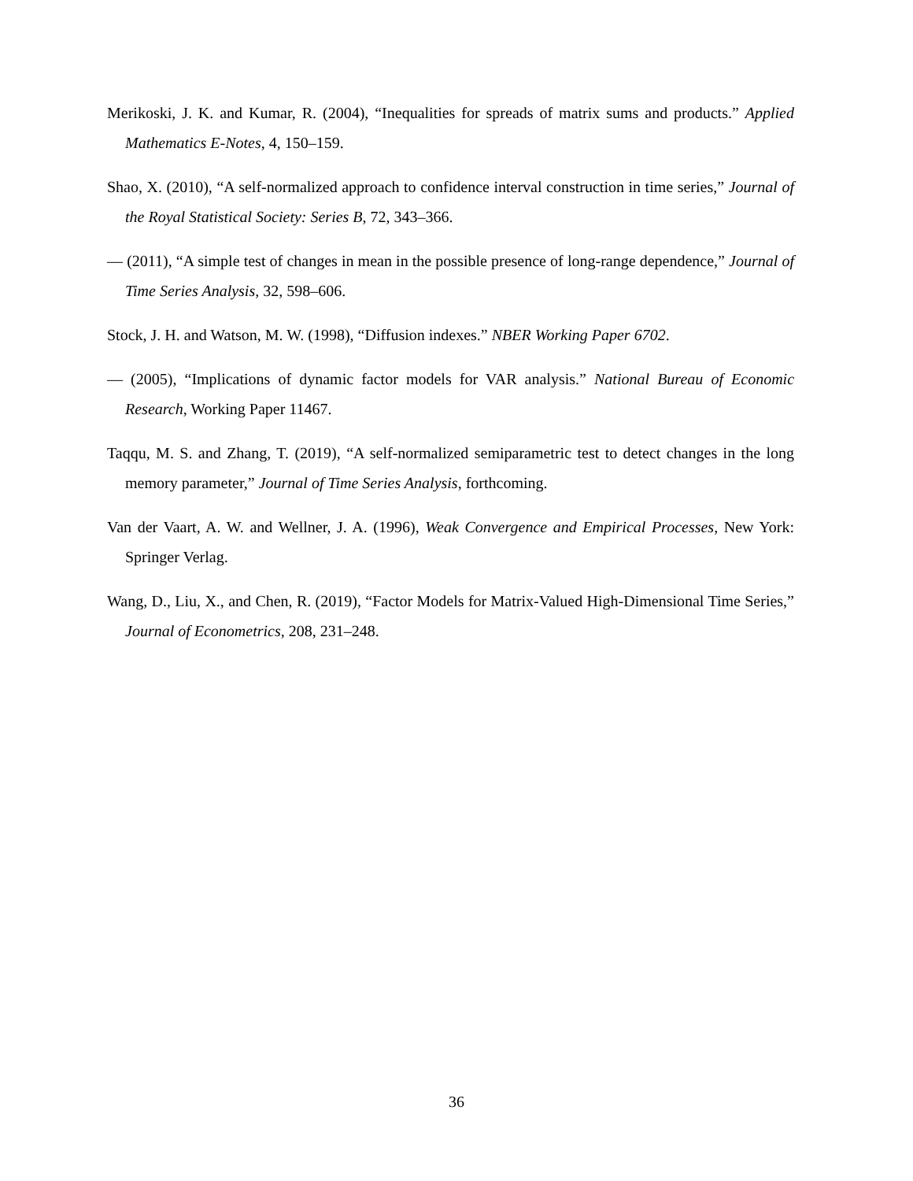Merikoski, J. K. and Kumar, R. (2004), “Inequalities for spreads of matrix sums and products.” Applied Mathematics E-Notes, 4, 150–159.
Shao, X. (2010), “A self-normalized approach to confidence interval construction in time series,” Journal of the Royal Statistical Society: Series B, 72, 343–366.
— (2011), “A simple test of changes in mean in the possible presence of long-range dependence,” Journal of Time Series Analysis, 32, 598–606.
Stock, J. H. and Watson, M. W. (1998), “Diffusion indexes.” NBER Working Paper 6702.
— (2005), “Implications of dynamic factor models for VAR analysis.” National Bureau of Economic Research, Working Paper 11467.
Taqqu, M. S. and Zhang, T. (2019), “A self-normalized semiparametric test to detect changes in the long memory parameter,” Journal of Time Series Analysis, forthcoming.
Van der Vaart, A. W. and Wellner, J. A. (1996), Weak Convergence and Empirical Processes, New York: Springer Verlag.
Wang, D., Liu, X., and Chen, R. (2019), “Factor Models for Matrix-Valued High-Dimensional Time Series,” Journal of Econometrics, 208, 231–248.
36